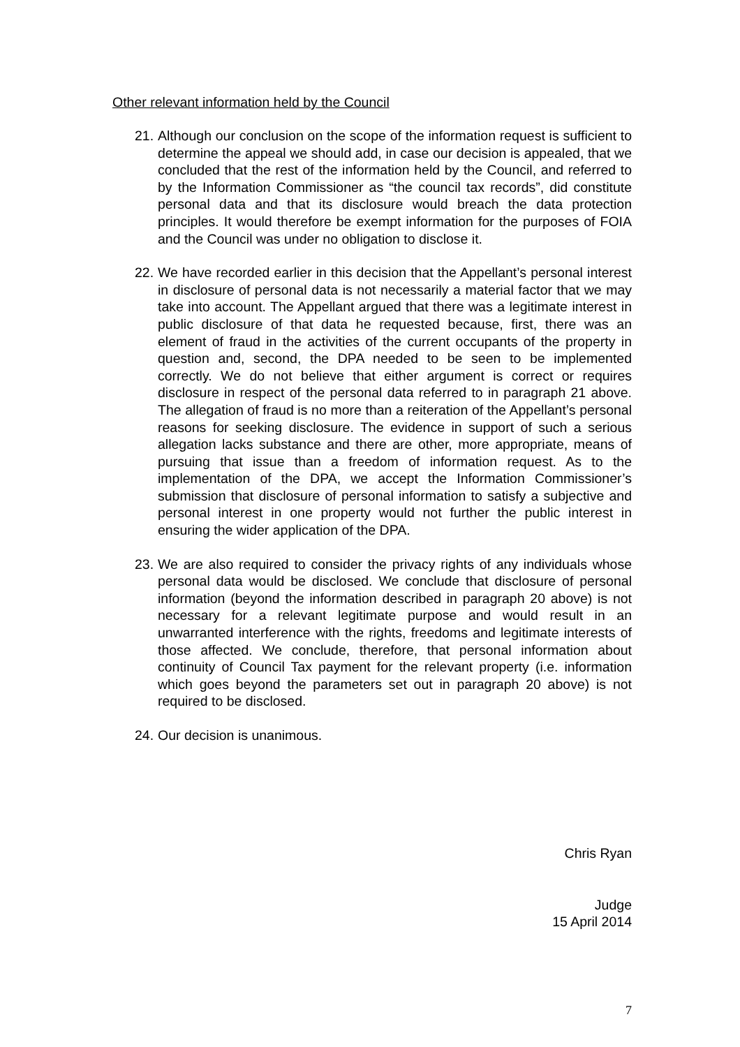Other relevant information held by the Council
21.
Although our conclusion on the scope of the information request is sufficient to determine the appeal we should add, in case our decision is appealed, that we concluded that the rest of the information held by the Council, and referred to by the Information Commissioner as “the council tax records”, did constitute personal data and that its disclosure would breach the data protection principles. It would therefore be exempt information for the purposes of FOIA and the Council was under no obligation to disclose it.
22.
We have recorded earlier in this decision that the Appellant’s personal interest in disclosure of personal data is not necessarily a material factor that we may take into account. The Appellant argued that there was a legitimate interest in public disclosure of that data he requested because, first, there was an element of fraud in the activities of the current occupants of the property in question and, second, the DPA needed to be seen to be implemented correctly. We do not believe that either argument is correct or requires disclosure in respect of the personal data referred to in paragraph 21 above. The allegation of fraud is no more than a reiteration of the Appellant’s personal reasons for seeking disclosure. The evidence in support of such a serious allegation lacks substance and there are other, more appropriate, means of pursuing that issue than a freedom of information request. As to the implementation of the DPA, we accept the Information Commissioner’s submission that disclosure of personal information to satisfy a subjective and personal interest in one property would not further the public interest in ensuring the wider application of the DPA.
23.
We are also required to consider the privacy rights of any individuals whose personal data would be disclosed. We conclude that disclosure of personal information (beyond the information described in paragraph 20 above) is not necessary for a relevant legitimate purpose and would result in an unwarranted interference with the rights, freedoms and legitimate interests of those affected. We conclude, therefore, that personal information about continuity of Council Tax payment for the relevant property (i.e. information which goes beyond the parameters set out in paragraph 20 above) is not required to be disclosed.
24.
Our decision is unanimous.
Chris Ryan
Judge
15 April 2014
7